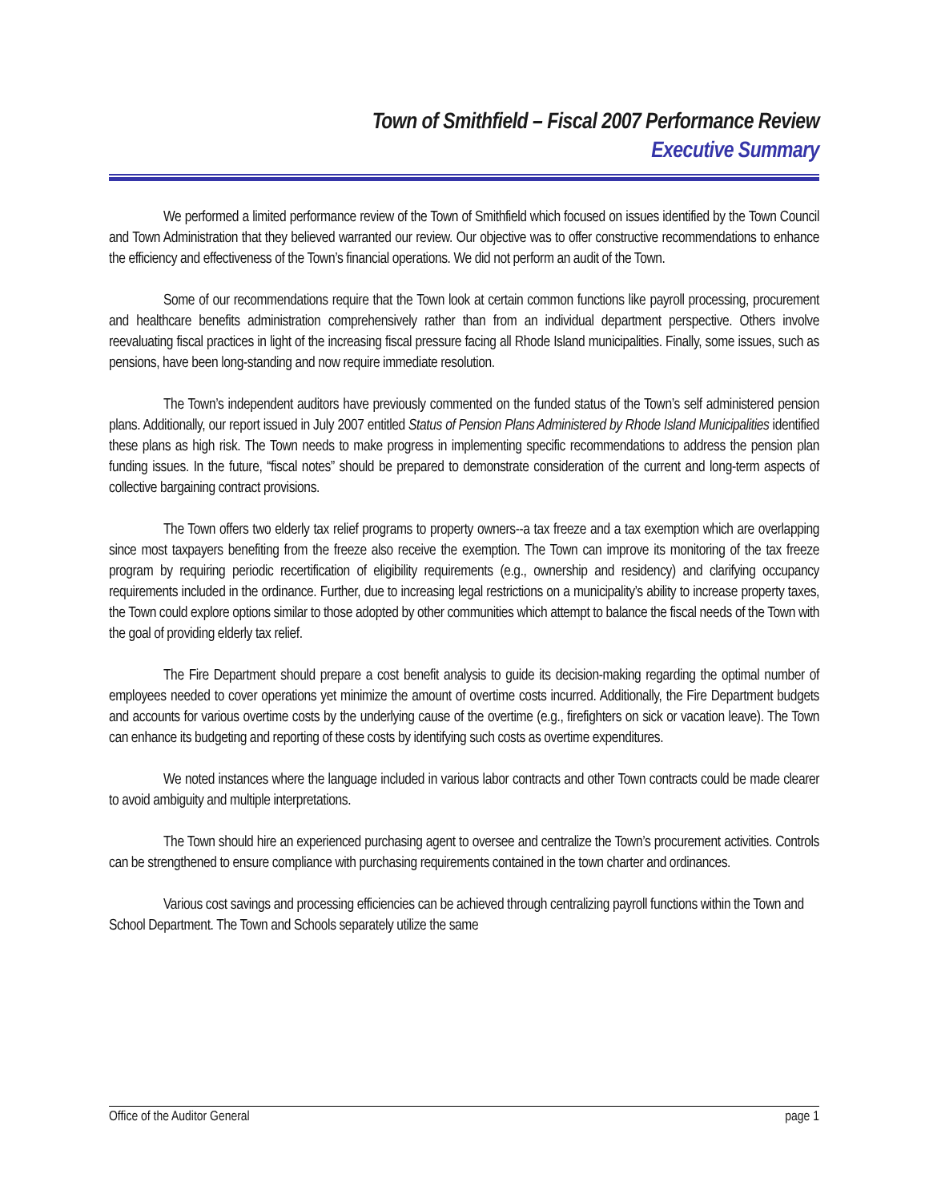Town of Smithfield – Fiscal 2007 Performance Review
Executive Summary
We performed a limited performance review of the Town of Smithfield which focused on issues identified by the Town Council and Town Administration that they believed warranted our review. Our objective was to offer constructive recommendations to enhance the efficiency and effectiveness of the Town’s financial operations. We did not perform an audit of the Town.
Some of our recommendations require that the Town look at certain common functions like payroll processing, procurement and healthcare benefits administration comprehensively rather than from an individual department perspective. Others involve reevaluating fiscal practices in light of the increasing fiscal pressure facing all Rhode Island municipalities. Finally, some issues, such as pensions, have been long-standing and now require immediate resolution.
The Town’s independent auditors have previously commented on the funded status of the Town’s self administered pension plans. Additionally, our report issued in July 2007 entitled Status of Pension Plans Administered by Rhode Island Municipalities identified these plans as high risk. The Town needs to make progress in implementing specific recommendations to address the pension plan funding issues. In the future, “fiscal notes” should be prepared to demonstrate consideration of the current and long-term aspects of collective bargaining contract provisions.
The Town offers two elderly tax relief programs to property owners--a tax freeze and a tax exemption which are overlapping since most taxpayers benefiting from the freeze also receive the exemption. The Town can improve its monitoring of the tax freeze program by requiring periodic recertification of eligibility requirements (e.g., ownership and residency) and clarifying occupancy requirements included in the ordinance. Further, due to increasing legal restrictions on a municipality’s ability to increase property taxes, the Town could explore options similar to those adopted by other communities which attempt to balance the fiscal needs of the Town with the goal of providing elderly tax relief.
The Fire Department should prepare a cost benefit analysis to guide its decision-making regarding the optimal number of employees needed to cover operations yet minimize the amount of overtime costs incurred. Additionally, the Fire Department budgets and accounts for various overtime costs by the underlying cause of the overtime (e.g., firefighters on sick or vacation leave). The Town can enhance its budgeting and reporting of these costs by identifying such costs as overtime expenditures.
We noted instances where the language included in various labor contracts and other Town contracts could be made clearer to avoid ambiguity and multiple interpretations.
The Town should hire an experienced purchasing agent to oversee and centralize the Town’s procurement activities. Controls can be strengthened to ensure compliance with purchasing requirements contained in the town charter and ordinances.
Various cost savings and processing efficiencies can be achieved through centralizing payroll functions within the Town and School Department. The Town and Schools separately utilize the same
Office of the Auditor General page 1